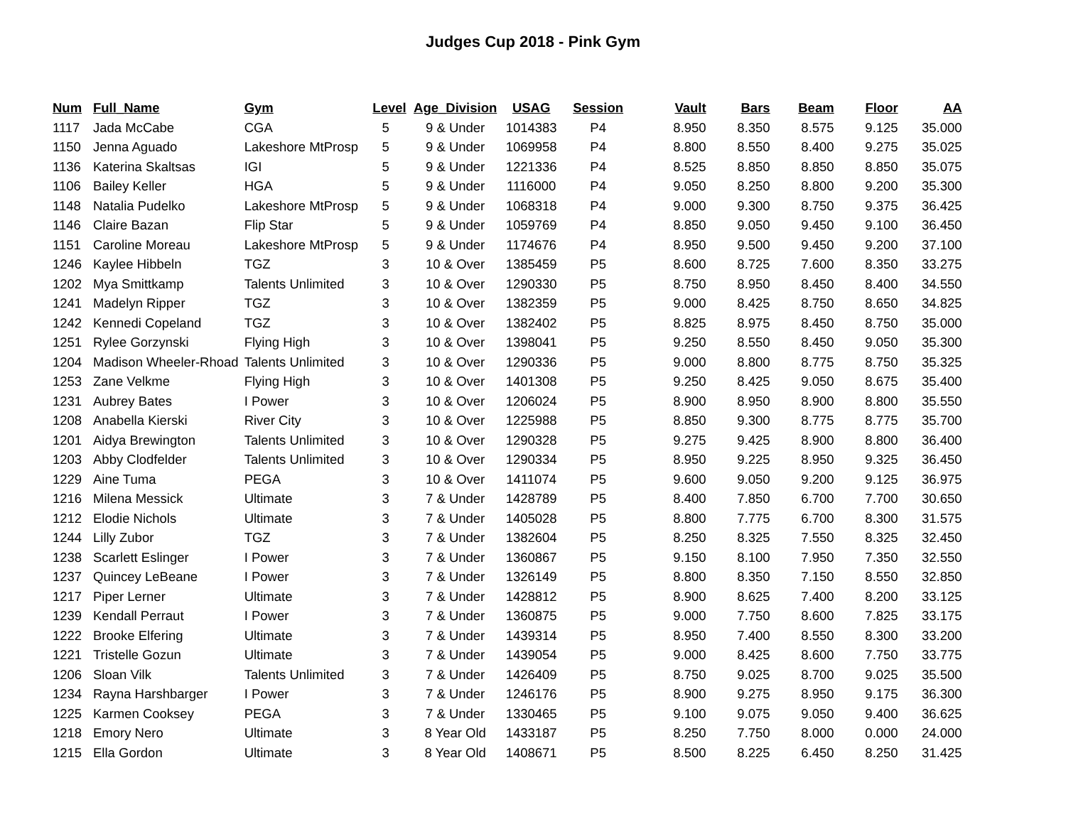Judges Cup 2018 - Pink Gym
| Num | Full_Name | Gym | Level | Age_Division | USAG | Session | Vault | Bars | Beam | Floor | AA |
| --- | --- | --- | --- | --- | --- | --- | --- | --- | --- | --- | --- |
| 1117 | Jada McCabe | CGA | 5 | 9 & Under | 1014383 | P4 | 8.950 | 8.350 | 8.575 | 9.125 | 35.000 |
| 1150 | Jenna Aguado | Lakeshore MtProsp | 5 | 9 & Under | 1069958 | P4 | 8.800 | 8.550 | 8.400 | 9.275 | 35.025 |
| 1136 | Katerina Skaltsas | IGI | 5 | 9 & Under | 1221336 | P4 | 8.525 | 8.850 | 8.850 | 8.850 | 35.075 |
| 1106 | Bailey Keller | HGA | 5 | 9 & Under | 1116000 | P4 | 9.050 | 8.250 | 8.800 | 9.200 | 35.300 |
| 1148 | Natalia Pudelko | Lakeshore MtProsp | 5 | 9 & Under | 1068318 | P4 | 9.000 | 9.300 | 8.750 | 9.375 | 36.425 |
| 1146 | Claire Bazan | Flip Star | 5 | 9 & Under | 1059769 | P4 | 8.850 | 9.050 | 9.450 | 9.100 | 36.450 |
| 1151 | Caroline Moreau | Lakeshore MtProsp | 5 | 9 & Under | 1174676 | P4 | 8.950 | 9.500 | 9.450 | 9.200 | 37.100 |
| 1246 | Kaylee Hibbeln | TGZ | 3 | 10 & Over | 1385459 | P5 | 8.600 | 8.725 | 7.600 | 8.350 | 33.275 |
| 1202 | Mya Smittkamp | Talents Unlimited | 3 | 10 & Over | 1290330 | P5 | 8.750 | 8.950 | 8.450 | 8.400 | 34.550 |
| 1241 | Madelyn Ripper | TGZ | 3 | 10 & Over | 1382359 | P5 | 9.000 | 8.425 | 8.750 | 8.650 | 34.825 |
| 1242 | Kennedi Copeland | TGZ | 3 | 10 & Over | 1382402 | P5 | 8.825 | 8.975 | 8.450 | 8.750 | 35.000 |
| 1251 | Rylee Gorzynski | Flying High | 3 | 10 & Over | 1398041 | P5 | 9.250 | 8.550 | 8.450 | 9.050 | 35.300 |
| 1204 | Madison Wheeler-Rhoad | Talents Unlimited | 3 | 10 & Over | 1290336 | P5 | 9.000 | 8.800 | 8.775 | 8.750 | 35.325 |
| 1253 | Zane Velkme | Flying High | 3 | 10 & Over | 1401308 | P5 | 9.250 | 8.425 | 9.050 | 8.675 | 35.400 |
| 1231 | Aubrey Bates | I Power | 3 | 10 & Over | 1206024 | P5 | 8.900 | 8.950 | 8.900 | 8.800 | 35.550 |
| 1208 | Anabella Kierski | River City | 3 | 10 & Over | 1225988 | P5 | 8.850 | 9.300 | 8.775 | 8.775 | 35.700 |
| 1201 | Aidya Brewington | Talents Unlimited | 3 | 10 & Over | 1290328 | P5 | 9.275 | 9.425 | 8.900 | 8.800 | 36.400 |
| 1203 | Abby Clodfelder | Talents Unlimited | 3 | 10 & Over | 1290334 | P5 | 8.950 | 9.225 | 8.950 | 9.325 | 36.450 |
| 1229 | Aine Tuma | PEGA | 3 | 10 & Over | 1411074 | P5 | 9.600 | 9.050 | 9.200 | 9.125 | 36.975 |
| 1216 | Milena Messick | Ultimate | 3 | 7 & Under | 1428789 | P5 | 8.400 | 7.850 | 6.700 | 7.700 | 30.650 |
| 1212 | Elodie Nichols | Ultimate | 3 | 7 & Under | 1405028 | P5 | 8.800 | 7.775 | 6.700 | 8.300 | 31.575 |
| 1244 | Lilly Zubor | TGZ | 3 | 7 & Under | 1382604 | P5 | 8.250 | 8.325 | 7.550 | 8.325 | 32.450 |
| 1238 | Scarlett Eslinger | I Power | 3 | 7 & Under | 1360867 | P5 | 9.150 | 8.100 | 7.950 | 7.350 | 32.550 |
| 1237 | Quincey LeBeane | I Power | 3 | 7 & Under | 1326149 | P5 | 8.800 | 8.350 | 7.150 | 8.550 | 32.850 |
| 1217 | Piper Lerner | Ultimate | 3 | 7 & Under | 1428812 | P5 | 8.900 | 8.625 | 7.400 | 8.200 | 33.125 |
| 1239 | Kendall Perraut | I Power | 3 | 7 & Under | 1360875 | P5 | 9.000 | 7.750 | 8.600 | 7.825 | 33.175 |
| 1222 | Brooke Elfering | Ultimate | 3 | 7 & Under | 1439314 | P5 | 8.950 | 7.400 | 8.550 | 8.300 | 33.200 |
| 1221 | Tristelle Gozun | Ultimate | 3 | 7 & Under | 1439054 | P5 | 9.000 | 8.425 | 8.600 | 7.750 | 33.775 |
| 1206 | Sloan Vilk | Talents Unlimited | 3 | 7 & Under | 1426409 | P5 | 8.750 | 9.025 | 8.700 | 9.025 | 35.500 |
| 1234 | Rayna Harshbarger | I Power | 3 | 7 & Under | 1246176 | P5 | 8.900 | 9.275 | 8.950 | 9.175 | 36.300 |
| 1225 | Karmen Cooksey | PEGA | 3 | 7 & Under | 1330465 | P5 | 9.100 | 9.075 | 9.050 | 9.400 | 36.625 |
| 1218 | Emory Nero | Ultimate | 3 | 8 Year Old | 1433187 | P5 | 8.250 | 7.750 | 8.000 | 0.000 | 24.000 |
| 1215 | Ella Gordon | Ultimate | 3 | 8 Year Old | 1408671 | P5 | 8.500 | 8.225 | 6.450 | 8.250 | 31.425 |